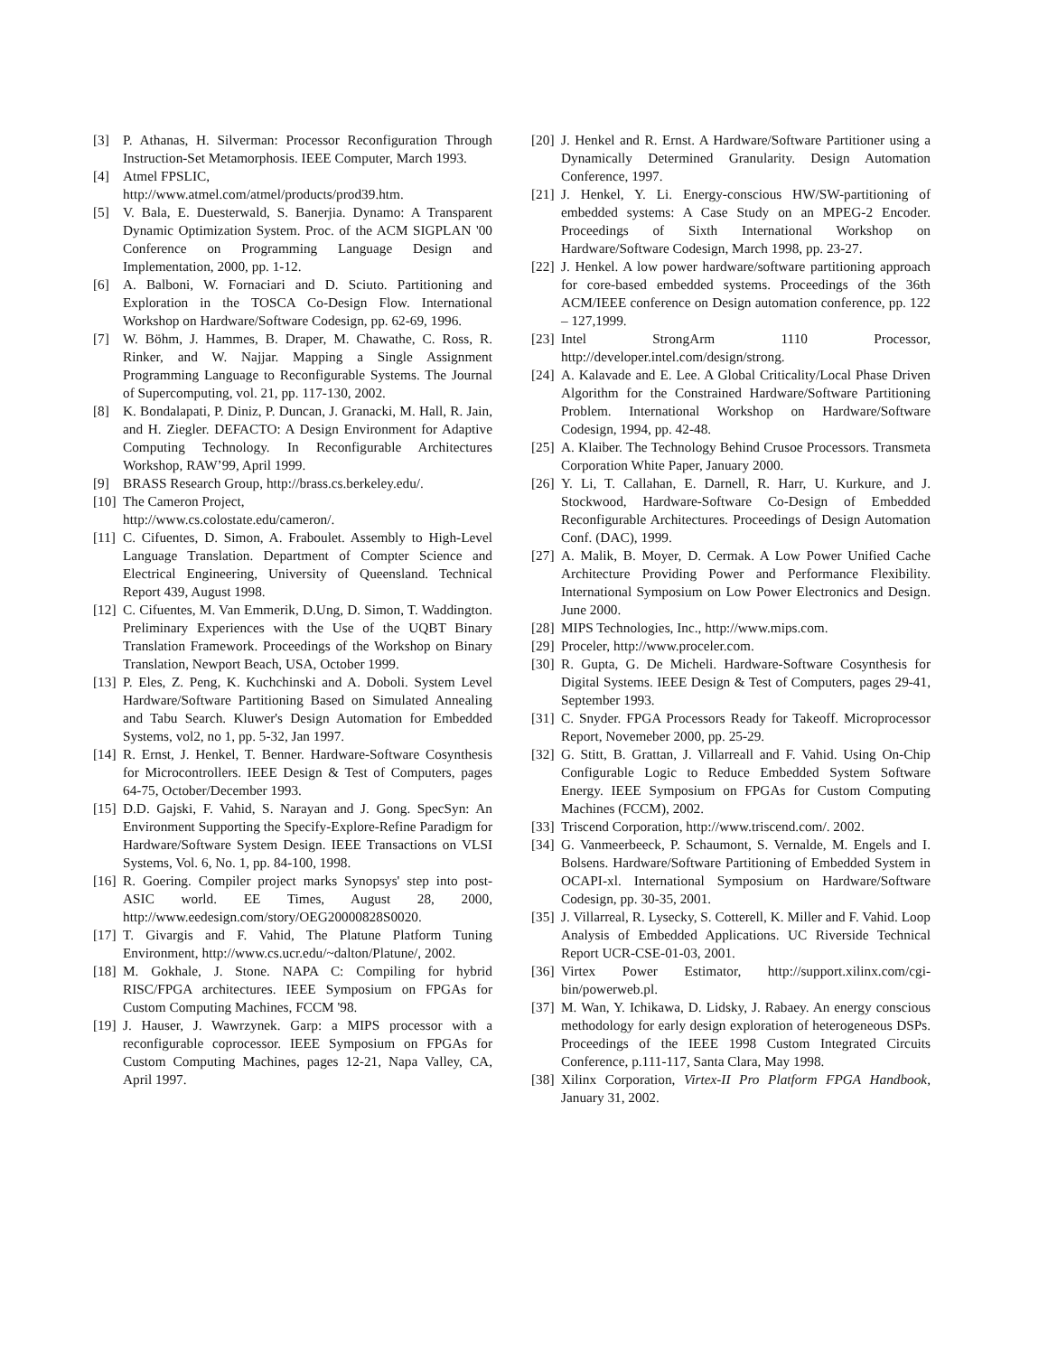[3] P. Athanas, H. Silverman: Processor Reconfiguration Through Instruction-Set Metamorphosis. IEEE Computer, March 1993.
[4] Atmel FPSLIC,
http://www.atmel.com/atmel/products/prod39.htm.
[5] V. Bala, E. Duesterwald, S. Banerjia. Dynamo: A Transparent Dynamic Optimization System. Proc. of the ACM SIGPLAN '00 Conference on Programming Language Design and Implementation, 2000, pp. 1-12.
[6] A. Balboni, W. Fornaciari and D. Sciuto. Partitioning and Exploration in the TOSCA Co-Design Flow. International Workshop on Hardware/Software Codesign, pp. 62-69, 1996.
[7] W. Böhm, J. Hammes, B. Draper, M. Chawathe, C. Ross, R. Rinker, and W. Najjar. Mapping a Single Assignment Programming Language to Reconfigurable Systems. The Journal of Supercomputing, vol. 21, pp. 117-130, 2002.
[8] K. Bondalapati, P. Diniz, P. Duncan, J. Granacki, M. Hall, R. Jain, and H. Ziegler. DEFACTO: A Design Environment for Adaptive Computing Technology. In Reconfigurable Architectures Workshop, RAW’99, April 1999.
[9] BRASS Research Group, http://brass.cs.berkeley.edu/.
[10] The Cameron Project,
http://www.cs.colostate.edu/cameron/.
[11] C. Cifuentes, D. Simon, A. Fraboulet. Assembly to High-Level Language Translation. Department of Compter Science and Electrical Engineering, University of Queensland. Technical Report 439, August 1998.
[12] C. Cifuentes, M. Van Emmerik, D.Ung, D. Simon, T. Waddington. Preliminary Experiences with the Use of the UQBT Binary Translation Framework. Proceedings of the Workshop on Binary Translation, Newport Beach, USA, October 1999.
[13] P. Eles, Z. Peng, K. Kuchchinski and A. Doboli. System Level Hardware/Software Partitioning Based on Simulated Annealing and Tabu Search. Kluwer's Design Automation for Embedded Systems, vol2, no 1, pp. 5-32, Jan 1997.
[14] R. Ernst, J. Henkel, T. Benner. Hardware-Software Cosynthesis for Microcontrollers. IEEE Design & Test of Computers, pages 64-75, October/December 1993.
[15] D.D. Gajski, F. Vahid, S. Narayan and J. Gong. SpecSyn: An Environment Supporting the Specify-Explore-Refine Paradigm for Hardware/Software System Design. IEEE Transactions on VLSI Systems, Vol. 6, No. 1, pp. 84-100, 1998.
[16] R. Goering. Compiler project marks Synopsys' step into post-ASIC world. EE Times, August 28, 2000, http://www.eedesign.com/story/OEG20000828S0020.
[17] T. Givargis and F. Vahid, The Platune Platform Tuning Environment, http://www.cs.ucr.edu/~dalton/Platune/, 2002.
[18] M. Gokhale, J. Stone. NAPA C: Compiling for hybrid RISC/FPGA architectures. IEEE Symposium on FPGAs for Custom Computing Machines, FCCM '98.
[19] J. Hauser, J. Wawrzynek. Garp: a MIPS processor with a reconfigurable coprocessor. IEEE Symposium on FPGAs for Custom Computing Machines, pages 12-21, Napa Valley, CA, April 1997.
[20] J. Henkel and R. Ernst. A Hardware/Software Partitioner using a Dynamically Determined Granularity. Design Automation Conference, 1997.
[21] J. Henkel, Y. Li. Energy-conscious HW/SW-partitioning of embedded systems: A Case Study on an MPEG-2 Encoder. Proceedings of Sixth International Workshop on Hardware/Software Codesign, March 1998, pp. 23-27.
[22] J. Henkel. A low power hardware/software partitioning approach for core-based embedded systems. Proceedings of the 36th ACM/IEEE conference on Design automation conference, pp. 122 – 127,1999.
[23] Intel StrongArm 1110 Processor, http://developer.intel.com/design/strong.
[24] A. Kalavade and E. Lee. A Global Criticality/Local Phase Driven Algorithm for the Constrained Hardware/Software Partitioning Problem. International Workshop on Hardware/Software Codesign, 1994, pp. 42-48.
[25] A. Klaiber. The Technology Behind Crusoe Processors. Transmeta Corporation White Paper, January 2000.
[26] Y. Li, T. Callahan, E. Darnell, R. Harr, U. Kurkure, and J. Stockwood, Hardware-Software Co-Design of Embedded Reconfigurable Architectures. Proceedings of Design Automation Conf. (DAC), 1999.
[27] A. Malik, B. Moyer, D. Cermak. A Low Power Unified Cache Architecture Providing Power and Performance Flexibility. International Symposium on Low Power Electronics and Design. June 2000.
[28] MIPS Technologies, Inc., http://www.mips.com.
[29] Proceler, http://www.proceler.com.
[30] R. Gupta, G. De Micheli. Hardware-Software Cosynthesis for Digital Systems. IEEE Design & Test of Computers, pages 29-41, September 1993.
[31] C. Snyder. FPGA Processors Ready for Takeoff. Microprocessor Report, Novemeber 2000, pp. 25-29.
[32] G. Stitt, B. Grattan, J. Villarreall and F. Vahid. Using On-Chip Configurable Logic to Reduce Embedded System Software Energy. IEEE Symposium on FPGAs for Custom Computing Machines (FCCM), 2002.
[33] Triscend Corporation, http://www.triscend.com/. 2002.
[34] G. Vanmeerbeeck, P. Schaumont, S. Vernalde, M. Engels and I. Bolsens. Hardware/Software Partitioning of Embedded System in OCAPI-xl. International Symposium on Hardware/Software Codesign, pp. 30-35, 2001.
[35] J. Villarreal, R. Lysecky, S. Cotterell, K. Miller and F. Vahid. Loop Analysis of Embedded Applications. UC Riverside Technical Report UCR-CSE-01-03, 2001.
[36] Virtex Power Estimator, http://support.xilinx.com/cgi-bin/powerweb.pl.
[37] M. Wan, Y. Ichikawa, D. Lidsky, J. Rabaey. An energy conscious methodology for early design exploration of heterogeneous DSPs. Proceedings of the IEEE 1998 Custom Integrated Circuits Conference, p.111-117, Santa Clara, May 1998.
[38] Xilinx Corporation, Virtex-II Pro Platform FPGA Handbook, January 31, 2002.